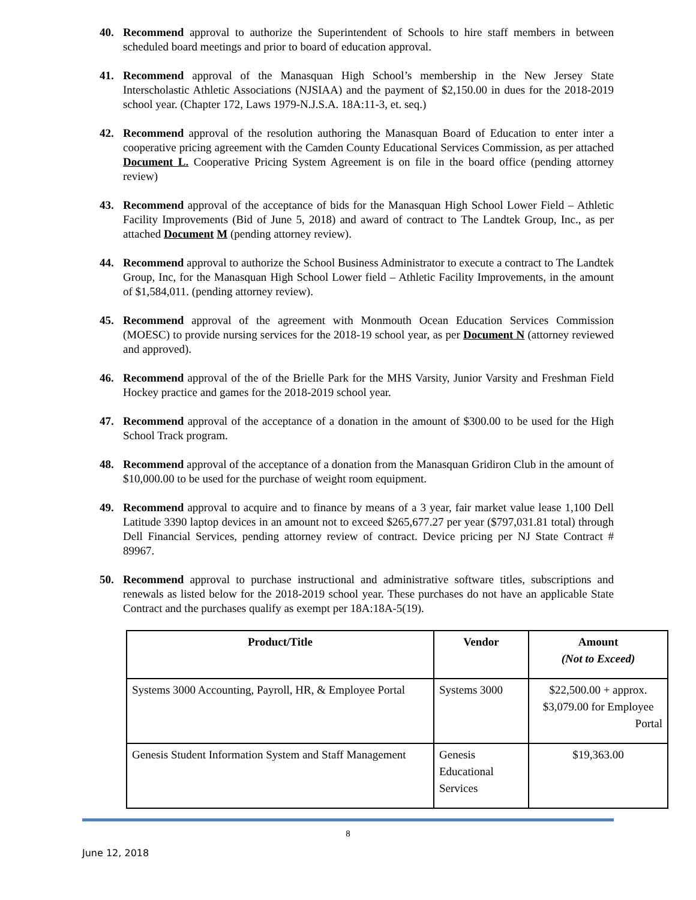40. Recommend approval to authorize the Superintendent of Schools to hire staff members in between scheduled board meetings and prior to board of education approval.
41. Recommend approval of the Manasquan High School’s membership in the New Jersey State Interscholastic Athletic Associations (NJSIAA) and the payment of $2,150.00 in dues for the 2018-2019 school year. (Chapter 172, Laws 1979-N.J.S.A. 18A:11-3, et. seq.)
42. Recommend approval of the resolution authoring the Manasquan Board of Education to enter inter a cooperative pricing agreement with the Camden County Educational Services Commission, as per attached Document L. Cooperative Pricing System Agreement is on file in the board office (pending attorney review)
43. Recommend approval of the acceptance of bids for the Manasquan High School Lower Field – Athletic Facility Improvements (Bid of June 5, 2018) and award of contract to The Landtek Group, Inc., as per attached Document M (pending attorney review).
44. Recommend approval to authorize the School Business Administrator to execute a contract to The Landtek Group, Inc, for the Manasquan High School Lower field – Athletic Facility Improvements, in the amount of $1,584,011. (pending attorney review).
45. Recommend approval of the agreement with Monmouth Ocean Education Services Commission (MOESC) to provide nursing services for the 2018-19 school year, as per Document N (attorney reviewed and approved).
46. Recommend approval of the of the Brielle Park for the MHS Varsity, Junior Varsity and Freshman Field Hockey practice and games for the 2018-2019 school year.
47. Recommend approval of the acceptance of a donation in the amount of $300.00 to be used for the High School Track program.
48. Recommend approval of the acceptance of a donation from the Manasquan Gridiron Club in the amount of $10,000.00 to be used for the purchase of weight room equipment.
49. Recommend approval to acquire and to finance by means of a 3 year, fair market value lease 1,100 Dell Latitude 3390 laptop devices in an amount not to exceed $265,677.27 per year ($797,031.81 total) through Dell Financial Services, pending attorney review of contract. Device pricing per NJ State Contract # 89967.
50. Recommend approval to purchase instructional and administrative software titles, subscriptions and renewals as listed below for the 2018-2019 school year. These purchases do not have an applicable State Contract and the purchases qualify as exempt per 18A:18A-5(19).
| Product/Title | Vendor | Amount (Not to Exceed) |
| --- | --- | --- |
| Systems 3000 Accounting, Payroll, HR, & Employee Portal | Systems 3000 | $22,500.00 + approx. $3,079.00 for Employee Portal |
| Genesis Student Information System and Staff Management | Genesis Educational Services | $19,363.00 |
8
June 12, 2018